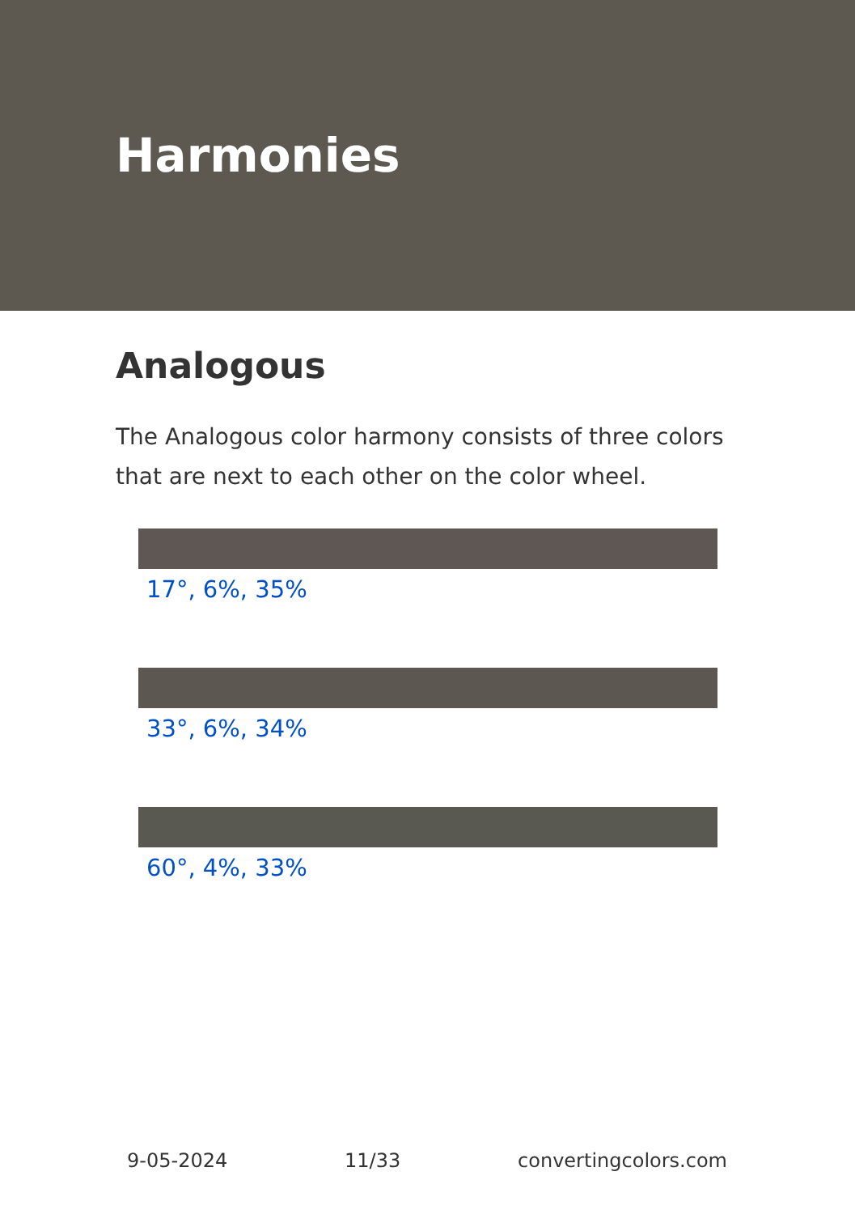Harmonies
Analogous
The Analogous color harmony consists of three colors that are next to each other on the color wheel.
17°, 6%, 35%
33°, 6%, 34%
60°, 4%, 33%
9-05-2024 11/33 convertingcolors.com